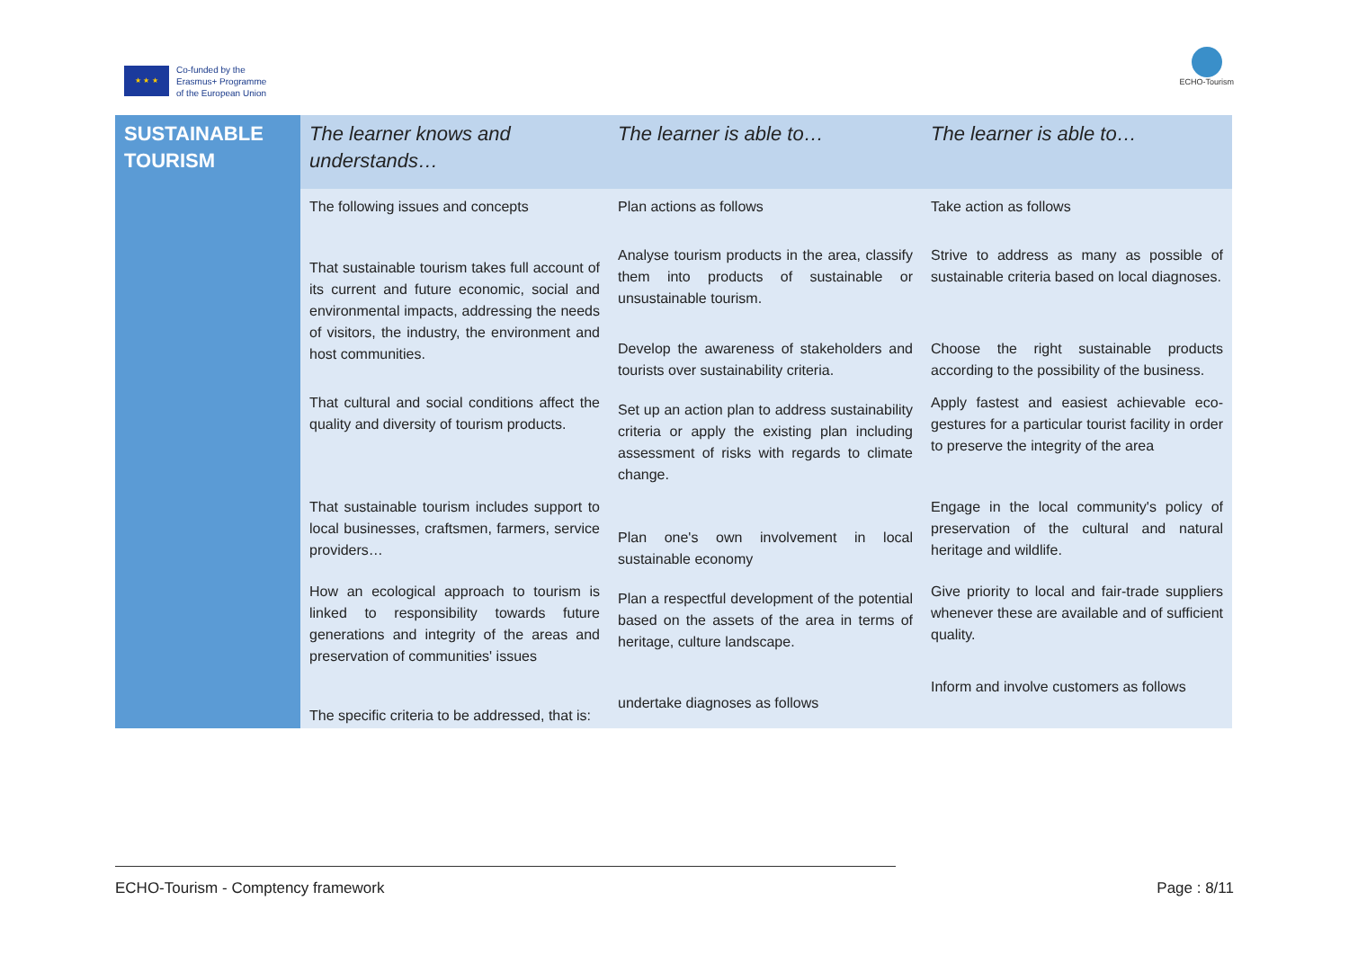★ ★ ★
Co-funded by the
Erasmus+ Programme
of the European Union
ECHO-Tourism
| SUSTAINABLE TOURISM | The learner knows and understands… | The learner is able to… | The learner is able to… |
| --- | --- | --- | --- |
| | The following issues and concepts | Plan actions as follows | Take action as follows |
| | That sustainable tourism takes full account of its current and future economic, social and environmental impacts, addressing the needs of visitors, the industry, the environment and host communities. | Analyse tourism products in the area, classify them into products of sustainable or unsustainable tourism. | Strive to address as many as possible of sustainable criteria based on local diagnoses. |
| | | Develop the awareness of stakeholders and tourists over sustainability criteria. | Choose the right sustainable products according to the possibility of the business. |
| | That cultural and social conditions affect the quality and diversity of tourism products. | Set up an action plan to address sustainability criteria or apply the existing plan including assessment of risks with regards to climate change. | Apply fastest and easiest achievable eco-gestures for a particular tourist facility in order to preserve the integrity of the area |
| | That sustainable tourism includes support to local businesses, craftsmen, farmers, service providers… | Plan one's own involvement in local sustainable economy | Engage in the local community's policy of preservation of the cultural and natural heritage and wildlife. |
| | How an ecological approach to tourism is linked to responsibility towards future generations and integrity of the areas and preservation of communities' issues | Plan a respectful development of the potential based on the assets of the area in terms of heritage, culture landscape. | Give priority to local and fair-trade suppliers whenever these are available and of sufficient quality. |
| | The specific criteria to be addressed, that is: | undertake diagnoses as follows | Inform and involve customers as follows |
ECHO-Tourism - Comptency framework Page : 8/11